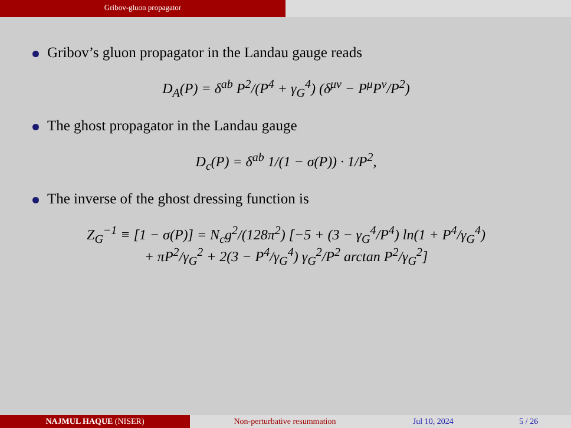Gribov-gluon propagator
Gribov’s gluon propagator in the Landau gauge reads
D<sub>A</sub>(P) = δ<sup>ab</sup> P<sup>2</sup>/(P<sup>4</sup> + γ<sub>G</sub><sup>4</sup>) (δ<sup>μν</sup> − P<sup>μ</sup>P<sup>ν</sup>/P<sup>2</sup>)
The ghost propagator in the Landau gauge
D<sub>c</sub>(P) = δ<sup>ab</sup> 1/(1 − σ(P)) · 1/P<sup>2</sup>,
The inverse of the ghost dressing function is
Z<sub>G</sub><sup>−1</sup> ≡ [1 − σ(P)] = N<sub>c</sub>g<sup>2</sup>/(128π<sup>2</sup>) [−5 + (3 − γ<sub>G</sub><sup>4</sup>/P<sup>4</sup>) ln(1 + P<sup>4</sup>/γ<sub>G</sub><sup>4</sup>)
+ πP<sup>2</sup>/γ<sub>G</sub><sup>2</sup> + 2(3 − P<sup>4</sup>/γ<sub>G</sub><sup>4</sup>) γ<sub>G</sub><sup>2</sup>/P<sup>2</sup> arctan P<sup>2</sup>/γ<sub>G</sub><sup>2</sup>]
NAJMUL HAQUE (NISER) Non-perturbative resummation Jul 10, 2024 5 / 26